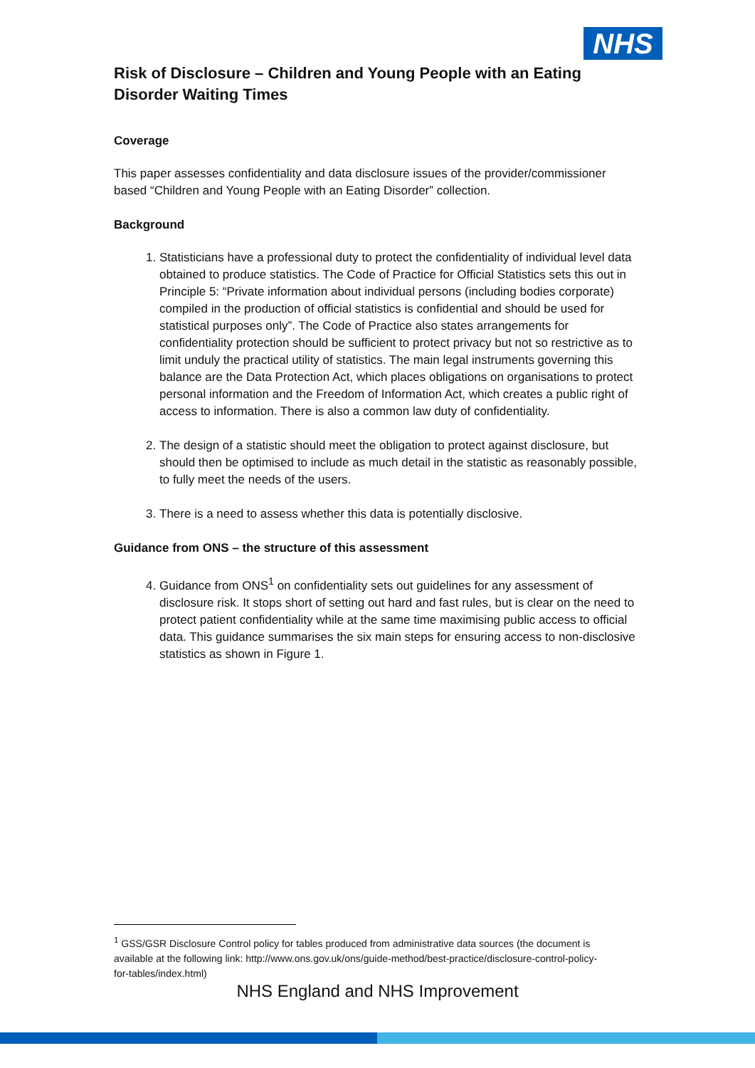NHS
Risk of Disclosure – Children and Young People with an Eating Disorder Waiting Times
Coverage
This paper assesses confidentiality and data disclosure issues of the provider/commissioner based “Children and Young People with an Eating Disorder” collection.
Background
1. Statisticians have a professional duty to protect the confidentiality of individual level data obtained to produce statistics. The Code of Practice for Official Statistics sets this out in Principle 5: “Private information about individual persons (including bodies corporate) compiled in the production of official statistics is confidential and should be used for statistical purposes only”. The Code of Practice also states arrangements for confidentiality protection should be sufficient to protect privacy but not so restrictive as to limit unduly the practical utility of statistics. The main legal instruments governing this balance are the Data Protection Act, which places obligations on organisations to protect personal information and the Freedom of Information Act, which creates a public right of access to information. There is also a common law duty of confidentiality.
2. The design of a statistic should meet the obligation to protect against disclosure, but should then be optimised to include as much detail in the statistic as reasonably possible, to fully meet the needs of the users.
3. There is a need to assess whether this data is potentially disclosive.
Guidance from ONS – the structure of this assessment
4. Guidance from ONS<sup>1</sup> on confidentiality sets out guidelines for any assessment of disclosure risk. It stops short of setting out hard and fast rules, but is clear on the need to protect patient confidentiality while at the same time maximising public access to official data. This guidance summarises the six main steps for ensuring access to non-disclosive statistics as shown in Figure 1.
<sup>1</sup> GSS/GSR Disclosure Control policy for tables produced from administrative data sources (the document is available at the following link: http://www.ons.gov.uk/ons/guide-method/best-practice/disclosure-control-policy-for-tables/index.html)
NHS England and NHS Improvement